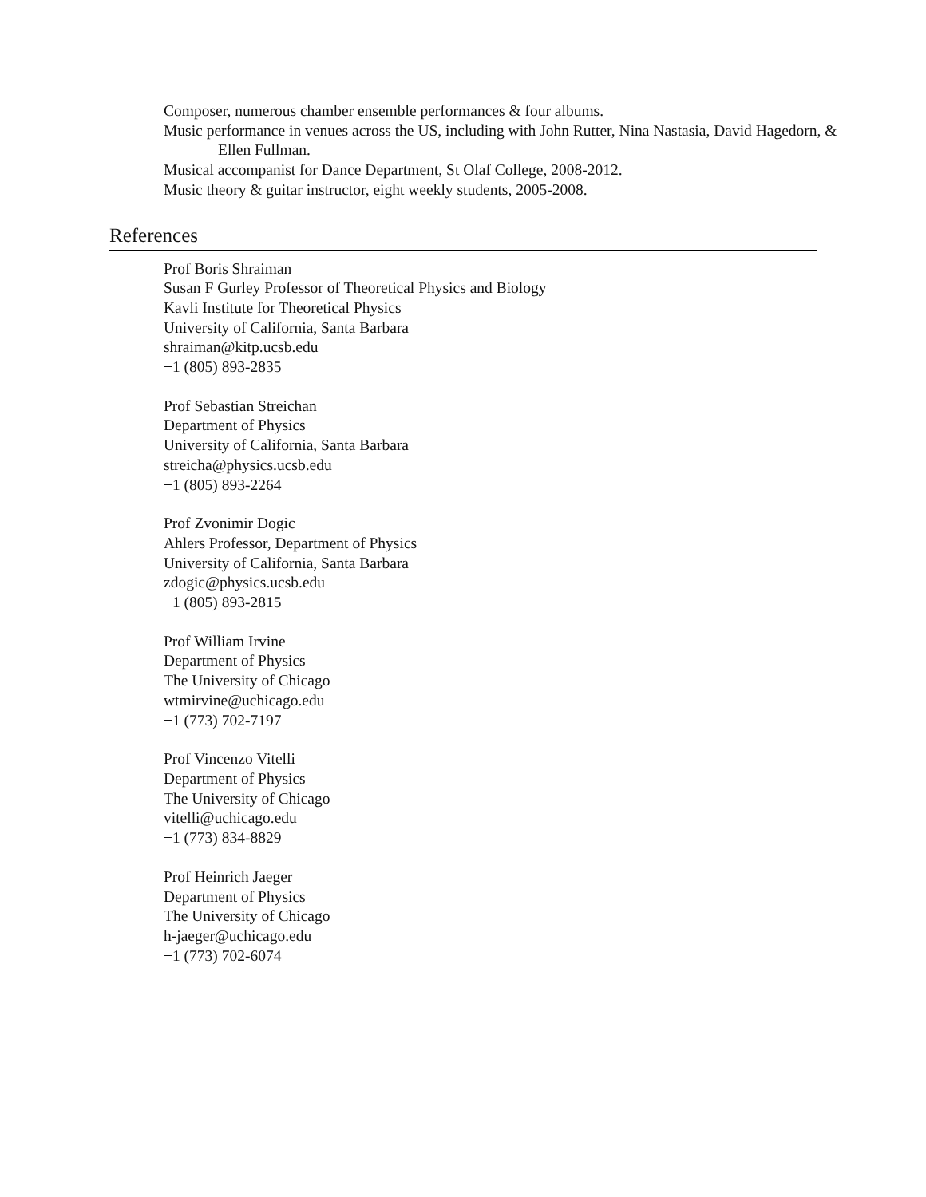Composer, numerous chamber ensemble performances & four albums.
Music performance in venues across the US, including with John Rutter, Nina Nastasia, David Hagedorn, & Ellen Fullman.
Musical accompanist for Dance Department, St Olaf College, 2008-2012.
Music theory & guitar instructor, eight weekly students, 2005-2008.
References
Prof Boris Shraiman
Susan F Gurley Professor of Theoretical Physics and Biology
Kavli Institute for Theoretical Physics
University of California, Santa Barbara
shraiman@kitp.ucsb.edu
+1 (805) 893-2835
Prof Sebastian Streichan
Department of Physics
University of California, Santa Barbara
streicha@physics.ucsb.edu
+1 (805) 893-2264
Prof Zvonimir Dogic
Ahlers Professor, Department of Physics
University of California, Santa Barbara
zdogic@physics.ucsb.edu
+1 (805) 893-2815
Prof William Irvine
Department of Physics
The University of Chicago
wtmirvine@uchicago.edu
+1 (773) 702-7197
Prof Vincenzo Vitelli
Department of Physics
The University of Chicago
vitelli@uchicago.edu
+1 (773) 834-8829
Prof Heinrich Jaeger
Department of Physics
The University of Chicago
h-jaeger@uchicago.edu
+1 (773) 702-6074